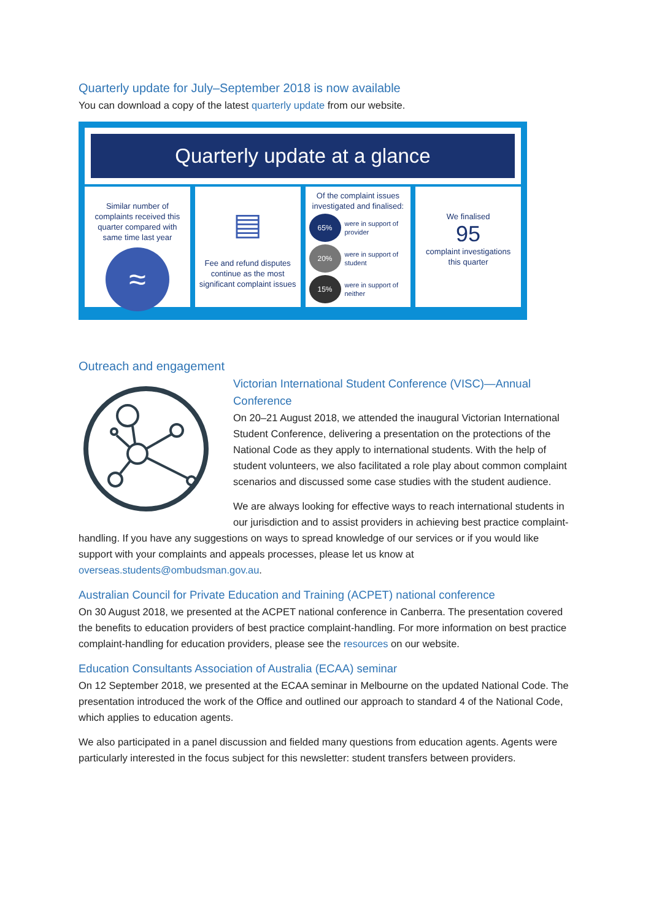Quarterly update for July–September 2018 is now available
You can download a copy of the latest quarterly update from our website.
Quarterly update at a glance
Similar number of complaints received this quarter compared with same time last year
≈
▤
Fee and refund disputes continue as the most significant complaint issues
Of the complaint issues investigated and finalised:
65%
were in support of provider
20%
were in support of student
15%
were in support of neither
We finalised
95
complaint investigations this quarter
Outreach and engagement
Victorian International Student Conference (VISC)—Annual Conference
On 20–21 August 2018, we attended the inaugural Victorian International Student Conference, delivering a presentation on the protections of the National Code as they apply to international students. With the help of student volunteers, we also facilitated a role play about common complaint scenarios and discussed some case studies with the student audience.
We are always looking for effective ways to reach international students in our jurisdiction and to assist providers in achieving best practice complaint-handling. If you have any suggestions on ways to spread knowledge of our services or if you would like support with your complaints and appeals processes, please let us know at overseas.students@ombudsman.gov.au.
Australian Council for Private Education and Training (ACPET) national conference
On 30 August 2018, we presented at the ACPET national conference in Canberra. The presentation covered the benefits to education providers of best practice complaint-handling. For more information on best practice complaint-handling for education providers, please see the resources on our website.
Education Consultants Association of Australia (ECAA) seminar
On 12 September 2018, we presented at the ECAA seminar in Melbourne on the updated National Code. The presentation introduced the work of the Office and outlined our approach to standard 4 of the National Code, which applies to education agents.
We also participated in a panel discussion and fielded many questions from education agents. Agents were particularly interested in the focus subject for this newsletter: student transfers between providers.